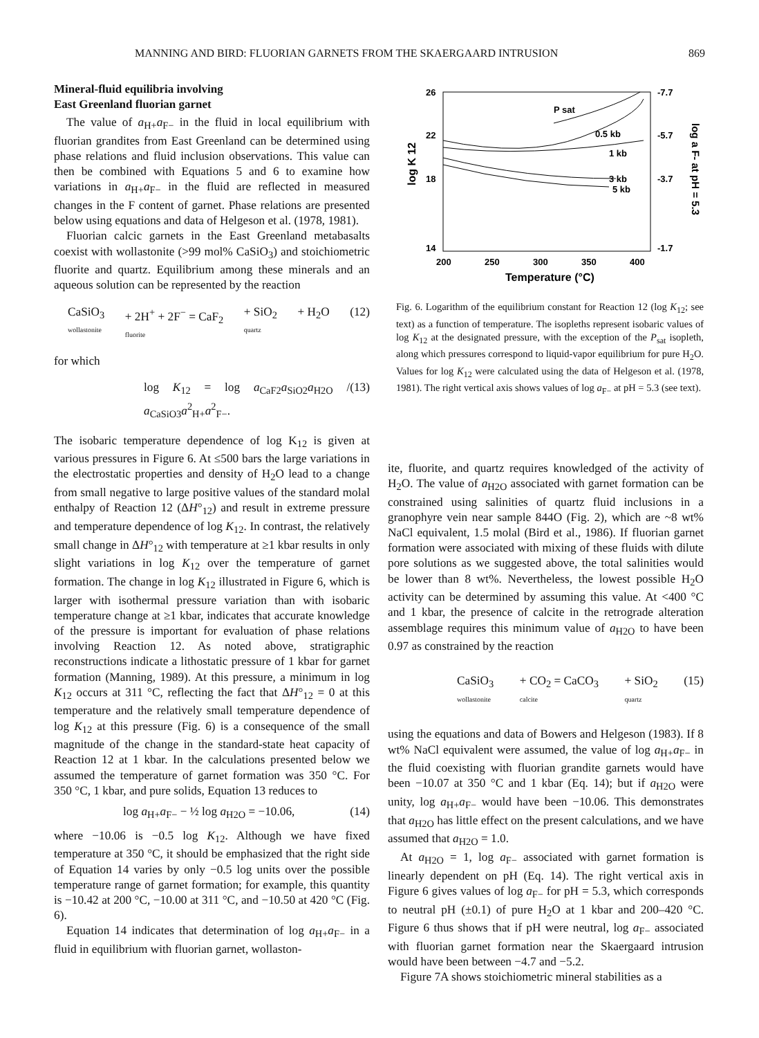MANNING AND BIRD: FLUORIAN GARNETS FROM THE SKAERGAARD INTRUSION 869
Mineral-fluid equilibria involving
East Greenland fluorian garnet
The value of a<sub>H+</sub>a<sub>F−</sub> in the fluid in local equilibrium with fluorian grandites from East Greenland can be determined using phase relations and fluid inclusion observations. This value can then be combined with Equations 5 and 6 to examine how variations in a<sub>H+</sub>a<sub>F−</sub> in the fluid are reflected in measured changes in the F content of garnet. Phase relations are presented below using equations and data of Helgeson et al. (1978, 1981).
Fluorian calcic garnets in the East Greenland metabasalts coexist with wollastonite (>99 mol% CaSiO<sub>3</sub>) and stoichiometric fluorite and quartz. Equilibrium among these minerals and an aqueous solution can be represented by the reaction
CaSiO<sub>3</sub>
wollastonite + 2H<sup>+</sup> + 2F<sup>−</sup> = CaF<sub>2</sub>
fluorite + SiO<sub>2</sub>
quartz + H<sub>2</sub>O (12)
for which
log K<sub>12</sub> = log a<sub>CaF2</sub>a<sub>SiO2</sub>a<sub>H2O</sub> / a<sub>CaSiO3</sub>a<sup>2</sup><sub>H+</sub>a<sup>2</sup><sub>F−</sub>. (13)
The isobaric temperature dependence of log K<sub>12</sub> is given at various pressures in Figure 6. At ≤500 bars the large variations in the electrostatic properties and density of H<sub>2</sub>O lead to a change from small negative to large positive values of the standard molal enthalpy of Reaction 12 (ΔH°<sub>12</sub>) and result in extreme pressure and temperature dependence of log K<sub>12</sub>. In contrast, the relatively small change in ΔH°<sub>12</sub> with temperature at ≥1 kbar results in only slight variations in log K<sub>12</sub> over the temperature of garnet formation. The change in log K<sub>12</sub> illustrated in Figure 6, which is larger with isothermal pressure variation than with isobaric temperature change at ≥1 kbar, indicates that accurate knowledge of the pressure is important for evaluation of phase relations involving Reaction 12. As noted above, stratigraphic reconstructions indicate a lithostatic pressure of 1 kbar for garnet formation (Manning, 1989). At this pressure, a minimum in log K<sub>12</sub> occurs at 311 °C, reflecting the fact that ΔH°<sub>12</sub> = 0 at this temperature and the relatively small temperature dependence of log K<sub>12</sub> at this pressure (Fig. 6) is a consequence of the small magnitude of the change in the standard-state heat capacity of Reaction 12 at 1 kbar. In the calculations presented below we assumed the temperature of garnet formation was 350 °C. For 350 °C, 1 kbar, and pure solids, Equation 13 reduces to
log a<sub>H+</sub>a<sub>F−</sub> − ½ log a<sub>H2O</sub> = −10.06, (14)
where −10.06 is −0.5 log K<sub>12</sub>. Although we have fixed temperature at 350 °C, it should be emphasized that the right side of Equation 14 varies by only −0.5 log units over the possible temperature range of garnet formation; for example, this quantity is −10.42 at 200 °C, −10.00 at 311 °C, and −10.50 at 420 °C (Fig. 6).
Equation 14 indicates that determination of log a<sub>H+</sub>a<sub>F−</sub> in a fluid in equilibrium with fluorian garnet, wollaston-
26
22
18
14
200
250
300
350
400
-7.7
-5.7
-3.7
-1.7
P sat
0.5 kb
1 kb
3 kb
5 kb
Temperature (°C)
log K 12
log a F- at pH = 5.3
Fig. 6. Logarithm of the equilibrium constant for Reaction 12 (log K<sub>12</sub>; see text) as a function of temperature. The isopleths represent isobaric values of log K<sub>12</sub> at the designated pressure, with the exception of the P<sub>sat</sub> isopleth, along which pressures correspond to liquid-vapor equilibrium for pure H<sub>2</sub>O. Values for log K<sub>12</sub> were calculated using the data of Helgeson et al. (1978, 1981). The right vertical axis shows values of log a<sub>F−</sub> at pH = 5.3 (see text).
ite, fluorite, and quartz requires knowledged of the activity of H<sub>2</sub>O. The value of a<sub>H2O</sub> associated with garnet formation can be constrained using salinities of quartz fluid inclusions in a granophyre vein near sample 844O (Fig. 2), which are ~8 wt% NaCl equivalent, 1.5 molal (Bird et al., 1986). If fluorian garnet formation were associated with mixing of these fluids with dilute pore solutions as we suggested above, the total salinities would be lower than 8 wt%. Nevertheless, the lowest possible H<sub>2</sub>O activity can be determined by assuming this value. At <400 °C and 1 kbar, the presence of calcite in the retrograde alteration assemblage requires this minimum value of a<sub>H2O</sub> to have been 0.97 as constrained by the reaction
CaSiO<sub>3</sub>
wollastonite + CO<sub>2</sub> = CaCO<sub>3</sub>
calcite + SiO<sub>2</sub>
quartz (15)
using the equations and data of Bowers and Helgeson (1983). If 8 wt% NaCl equivalent were assumed, the value of log a<sub>H+</sub>a<sub>F−</sub> in the fluid coexisting with fluorian grandite garnets would have been −10.07 at 350 °C and 1 kbar (Eq. 14); but if a<sub>H2O</sub> were unity, log a<sub>H+</sub>a<sub>F−</sub> would have been −10.06. This demonstrates that a<sub>H2O</sub> has little effect on the present calculations, and we have assumed that a<sub>H2O</sub> = 1.0.
At a<sub>H2O</sub> = 1, log a<sub>F−</sub> associated with garnet formation is linearly dependent on pH (Eq. 14). The right vertical axis in Figure 6 gives values of log a<sub>F−</sub> for pH = 5.3, which corresponds to neutral pH (±0.1) of pure H<sub>2</sub>O at 1 kbar and 200–420 °C. Figure 6 thus shows that if pH were neutral, log a<sub>F−</sub> associated with fluorian garnet formation near the Skaergaard intrusion would have been between −4.7 and −5.2.
Figure 7A shows stoichiometric mineral stabilities as a